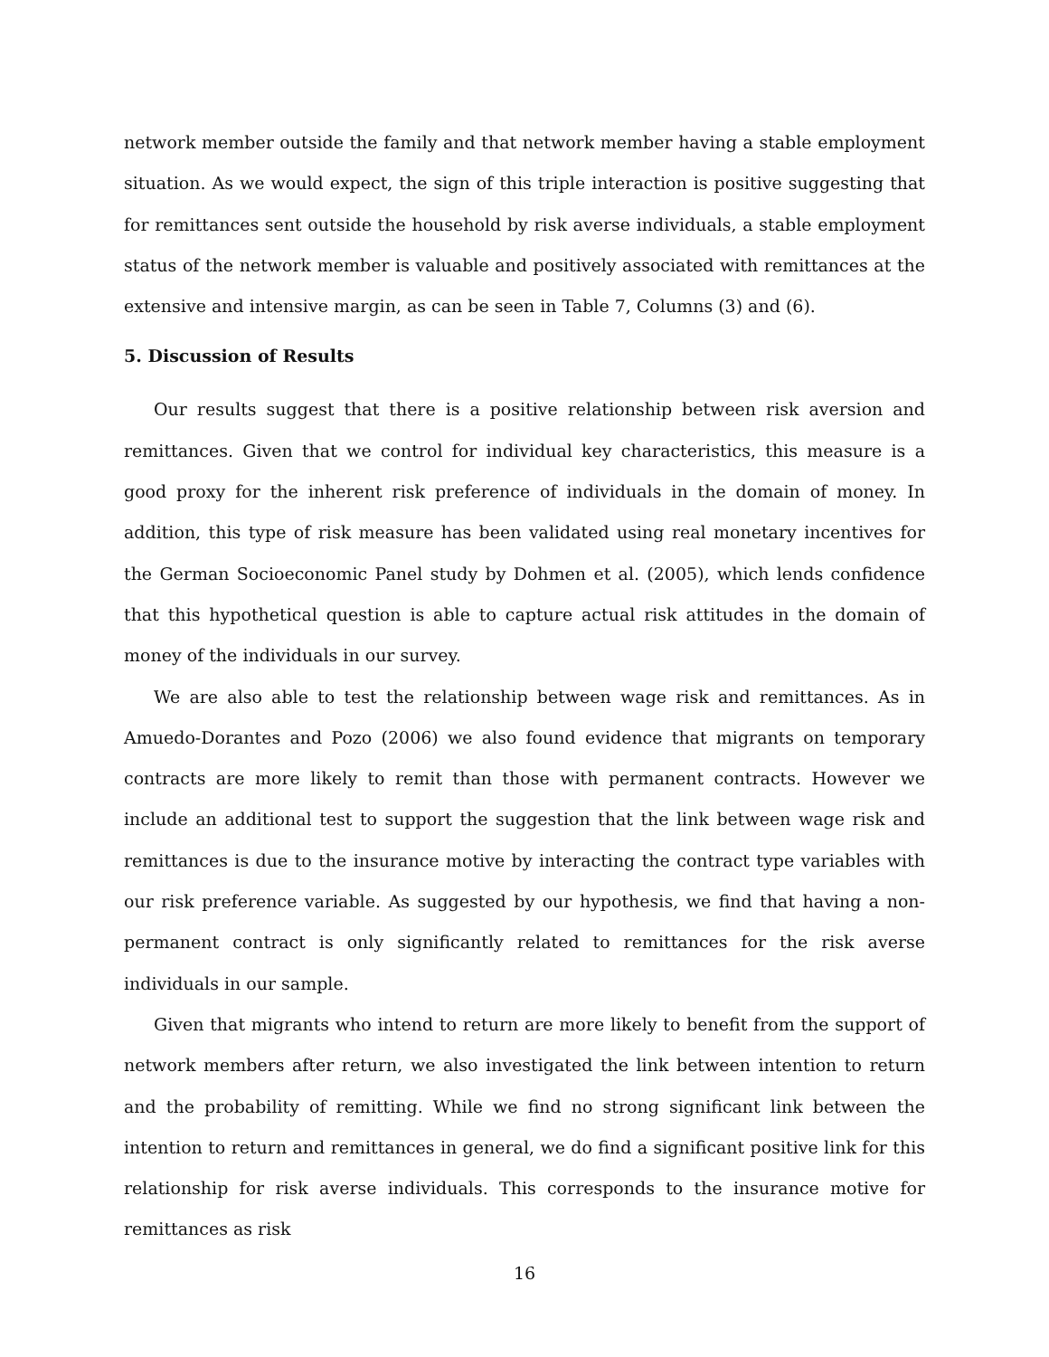network member outside the family and that network member having a stable employment situation. As we would expect, the sign of this triple interaction is positive suggesting that for remittances sent outside the household by risk averse individuals, a stable employment status of the network member is valuable and positively associated with remittances at the extensive and intensive margin, as can be seen in Table 7, Columns (3) and (6).
5. Discussion of Results
Our results suggest that there is a positive relationship between risk aversion and remittances. Given that we control for individual key characteristics, this measure is a good proxy for the inherent risk preference of individuals in the domain of money. In addition, this type of risk measure has been validated using real monetary incentives for the German Socioeconomic Panel study by Dohmen et al. (2005), which lends confidence that this hypothetical question is able to capture actual risk attitudes in the domain of money of the individuals in our survey.
We are also able to test the relationship between wage risk and remittances. As in Amuedo-Dorantes and Pozo (2006) we also found evidence that migrants on temporary contracts are more likely to remit than those with permanent contracts. However we include an additional test to support the suggestion that the link between wage risk and remittances is due to the insurance motive by interacting the contract type variables with our risk preference variable. As suggested by our hypothesis, we find that having a non-permanent contract is only significantly related to remittances for the risk averse individuals in our sample.
Given that migrants who intend to return are more likely to benefit from the support of network members after return, we also investigated the link between intention to return and the probability of remitting. While we find no strong significant link between the intention to return and remittances in general, we do find a significant positive link for this relationship for risk averse individuals. This corresponds to the insurance motive for remittances as risk
16